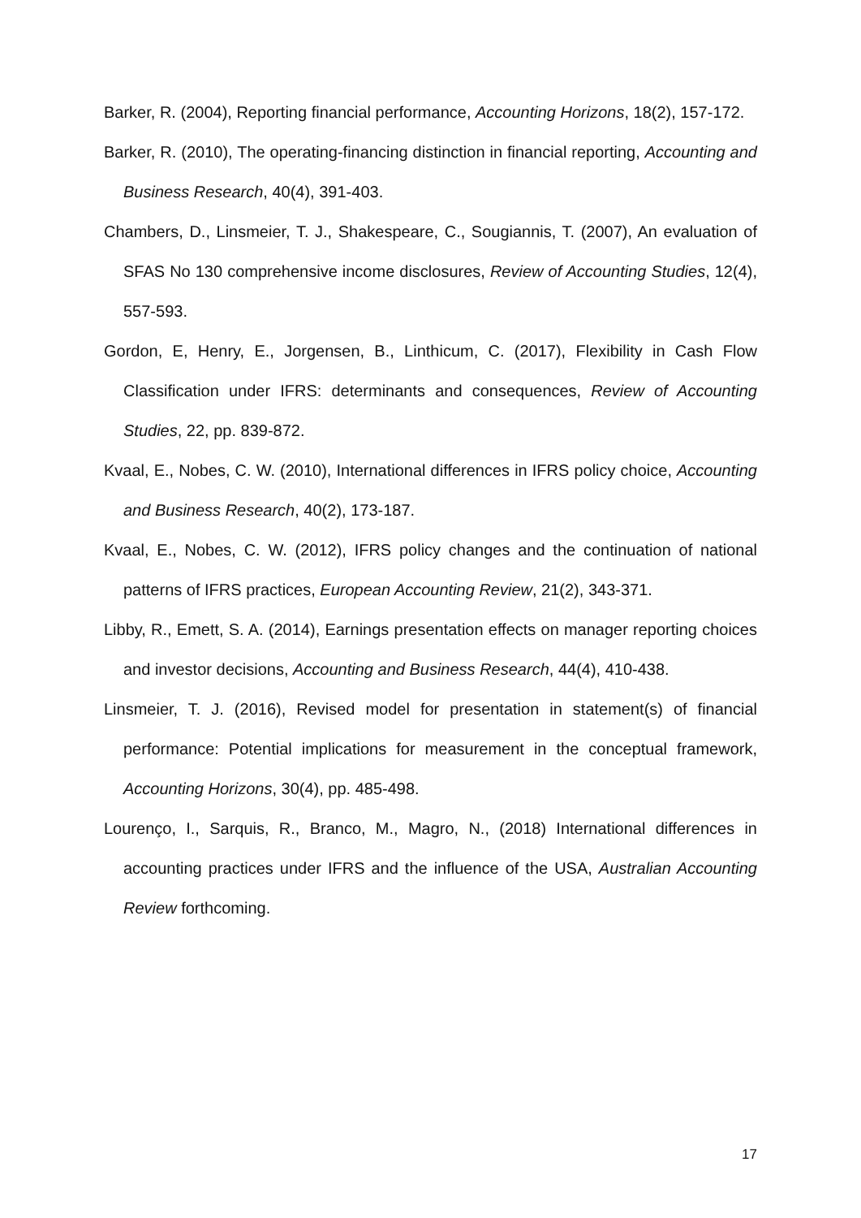Barker, R. (2004), Reporting financial performance, Accounting Horizons, 18(2), 157-172.
Barker, R. (2010), The operating-financing distinction in financial reporting, Accounting and Business Research, 40(4), 391-403.
Chambers, D., Linsmeier, T. J., Shakespeare, C., Sougiannis, T. (2007), An evaluation of SFAS No 130 comprehensive income disclosures, Review of Accounting Studies, 12(4), 557-593.
Gordon, E, Henry, E., Jorgensen, B., Linthicum, C. (2017), Flexibility in Cash Flow Classification under IFRS: determinants and consequences, Review of Accounting Studies, 22, pp. 839-872.
Kvaal, E., Nobes, C. W. (2010), International differences in IFRS policy choice, Accounting and Business Research, 40(2), 173-187.
Kvaal, E., Nobes, C. W. (2012), IFRS policy changes and the continuation of national patterns of IFRS practices, European Accounting Review, 21(2), 343-371.
Libby, R., Emett, S. A. (2014), Earnings presentation effects on manager reporting choices and investor decisions, Accounting and Business Research, 44(4), 410-438.
Linsmeier, T. J. (2016), Revised model for presentation in statement(s) of financial performance: Potential implications for measurement in the conceptual framework, Accounting Horizons, 30(4), pp. 485-498.
Lourenço, I., Sarquis, R., Branco, M., Magro, N., (2018) International differences in accounting practices under IFRS and the influence of the USA, Australian Accounting Review forthcoming.
17